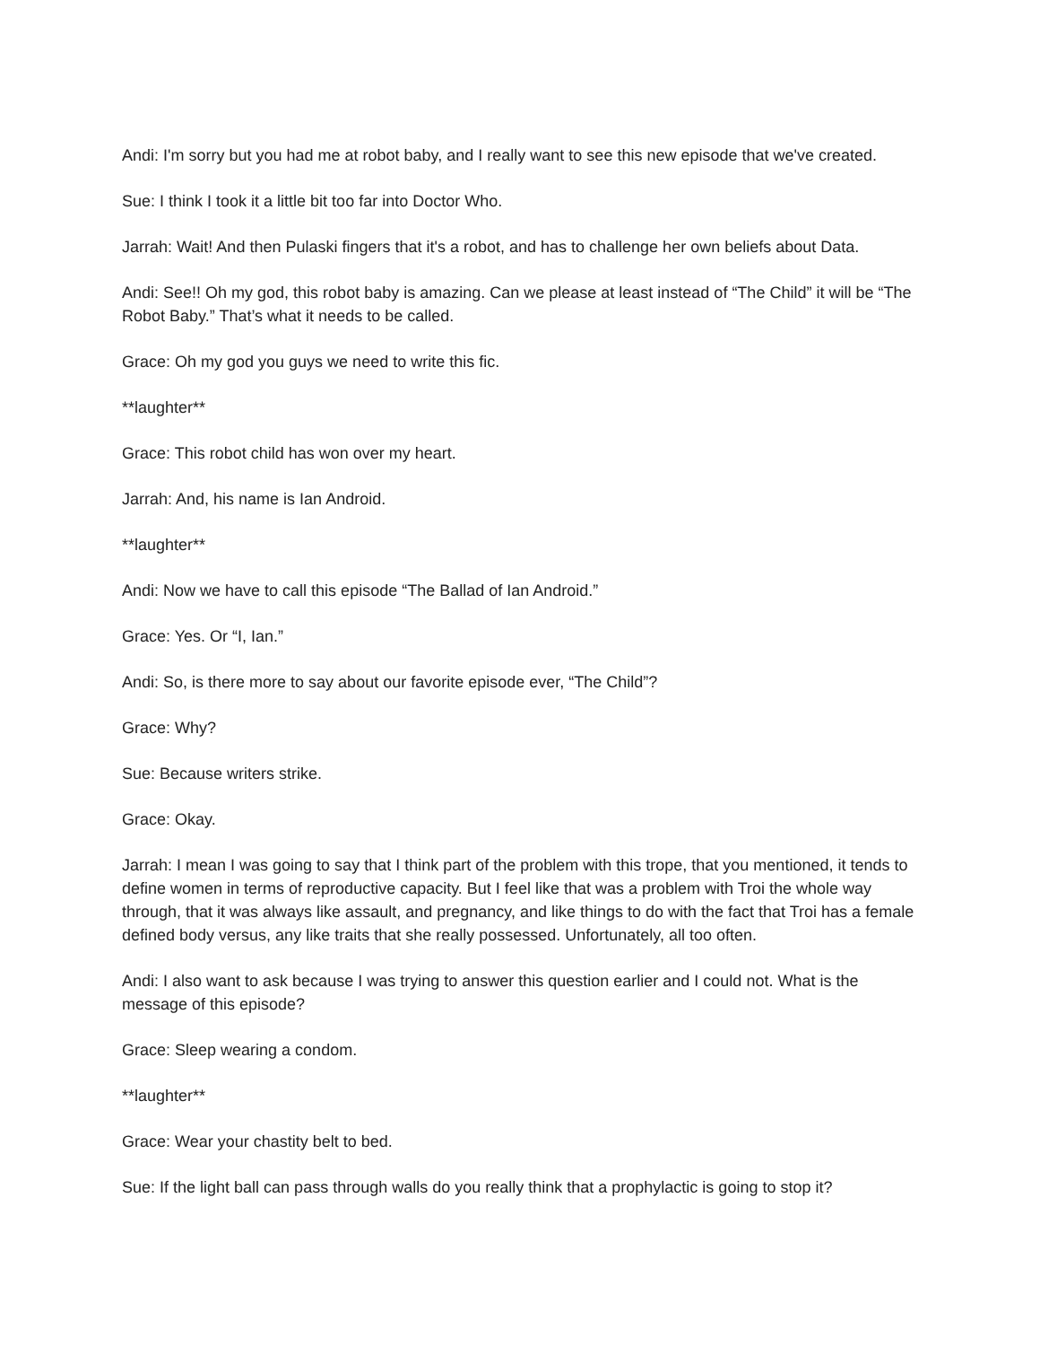Andi: I'm sorry but you had me at robot baby, and I really want to see this new episode that we've created.
Sue: I think I took it a little bit too far into Doctor Who.
Jarrah: Wait! And then Pulaski fingers that it's a robot, and has to challenge her own beliefs about Data.
Andi: See!! Oh my god, this robot baby is amazing. Can we please at least instead of “The Child” it will be “The Robot Baby.” That’s what it needs to be called.
Grace: Oh my god you guys we need to write this fic.
**laughter**
Grace: This robot child has won over my heart.
Jarrah: And, his name is Ian Android.
**laughter**
Andi: Now we have to call this episode “The Ballad of Ian Android.”
Grace: Yes. Or “I, Ian.”
Andi: So, is there more to say about our favorite episode ever, “The Child”?
Grace: Why?
Sue: Because writers strike.
Grace: Okay.
Jarrah: I mean I was going to say that I think part of the problem with this trope, that you mentioned, it tends to define women in terms of reproductive capacity. But I feel like that was a problem with Troi the whole way through, that it was always like assault, and pregnancy, and like things to do with the fact that Troi has a female defined body versus, any like traits that she really possessed. Unfortunately, all too often.
Andi: I also want to ask because I was trying to answer this question earlier and I could not. What is the message of this episode?
Grace: Sleep wearing a condom.
**laughter**
Grace: Wear your chastity belt to bed.
Sue: If the light ball can pass through walls do you really think that a prophylactic is going to stop it?